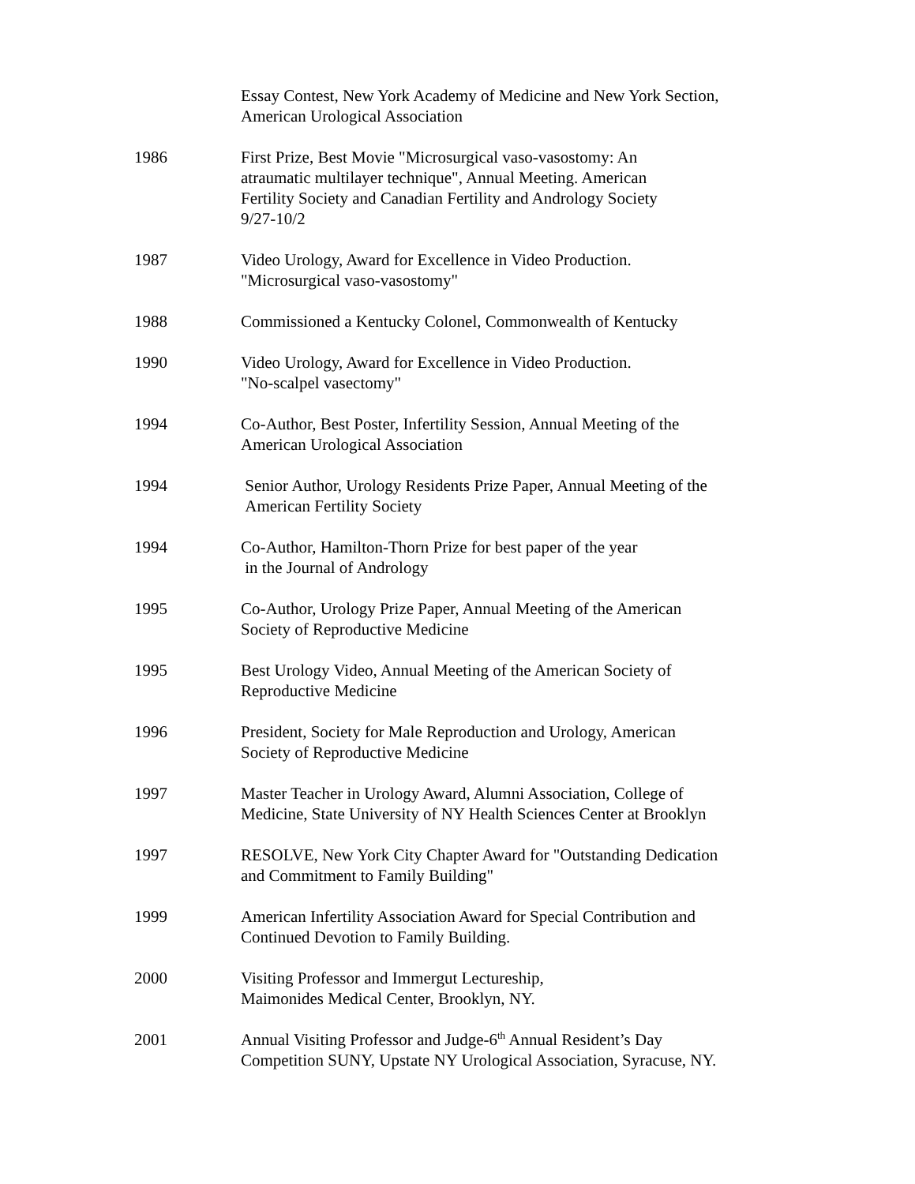Essay Contest, New York Academy of Medicine and New York Section,
American Urological Association
1986 First Prize, Best Movie "Microsurgical vaso-vasostomy: An
atraumatic multilayer technique", Annual Meeting. American
Fertility Society and Canadian Fertility and Andrology Society
9/27-10/2
1987 Video Urology, Award for Excellence in Video Production.
"Microsurgical vaso-vasostomy"
1988 Commissioned a Kentucky Colonel, Commonwealth of Kentucky
1990 Video Urology, Award for Excellence in Video Production.
"No-scalpel vasectomy"
1994 Co-Author, Best Poster, Infertility Session, Annual Meeting of the
American Urological Association
1994 Senior Author, Urology Residents Prize Paper, Annual Meeting of the
American Fertility Society
1994 Co-Author, Hamilton-Thorn Prize for best paper of the year
in the Journal of Andrology
1995 Co-Author, Urology Prize Paper, Annual Meeting of the American
Society of Reproductive Medicine
1995 Best Urology Video, Annual Meeting of the American Society of
Reproductive Medicine
1996 President, Society for Male Reproduction and Urology, American
Society of Reproductive Medicine
1997 Master Teacher in Urology Award, Alumni Association, College of
Medicine, State University of NY Health Sciences Center at Brooklyn
1997 RESOLVE, New York City Chapter Award for "Outstanding Dedication
and Commitment to Family Building"
1999 American Infertility Association Award for Special Contribution and
Continued Devotion to Family Building.
2000 Visiting Professor and Immergut Lectureship,
Maimonides Medical Center, Brooklyn, NY.
2001 Annual Visiting Professor and Judge-6<sup>th</sup> Annual Resident’s Day
Competition SUNY, Upstate NY Urological Association, Syracuse, NY.